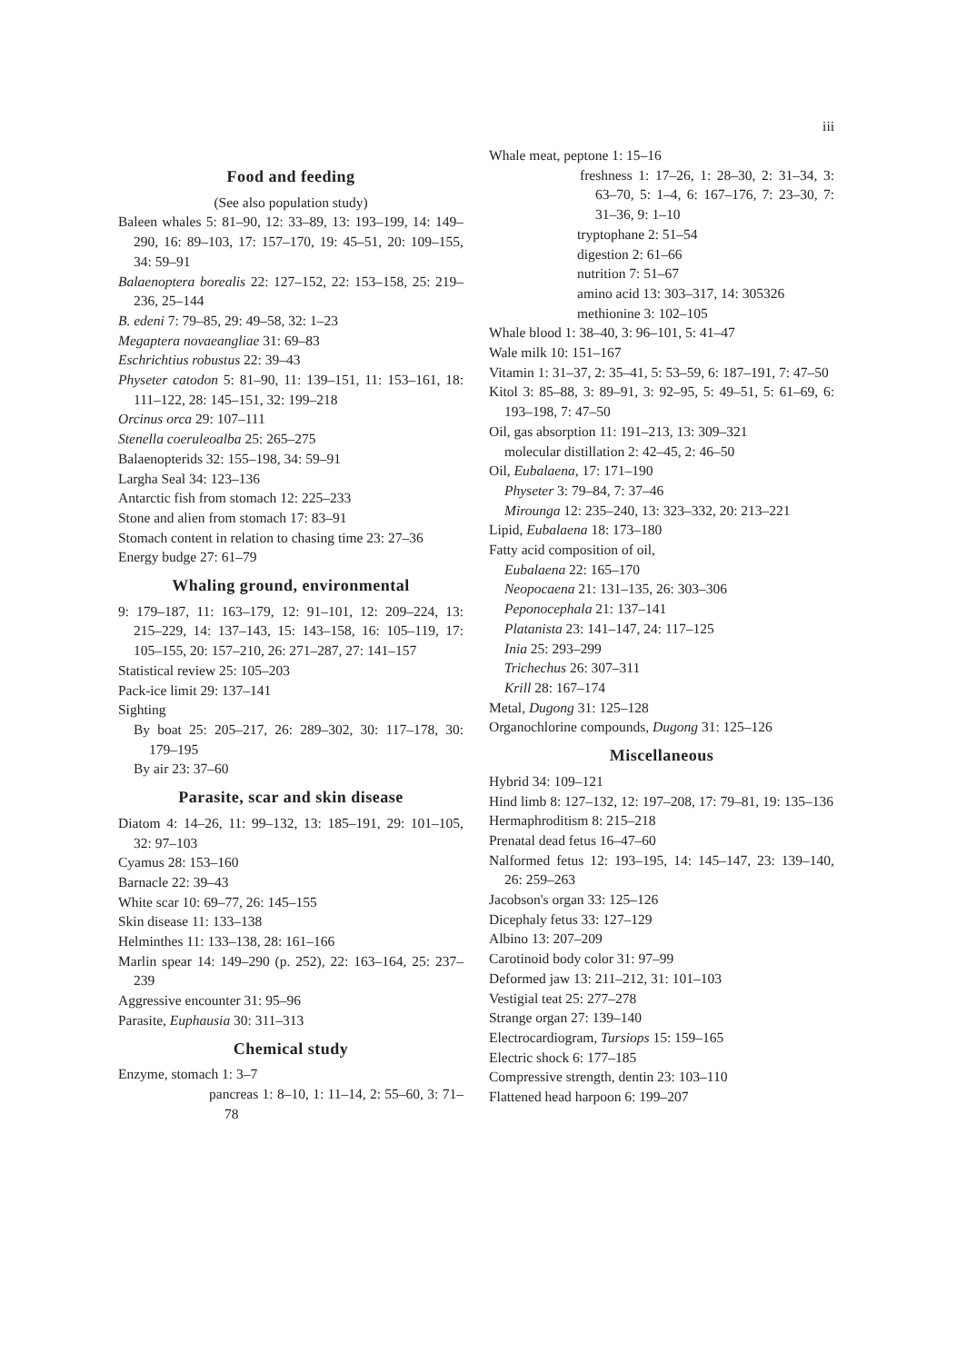iii
Food and feeding
(See also population study)
Baleen whales 5: 81–90, 12: 33–89, 13: 193–199, 14: 149–290, 16: 89–103, 17: 157–170, 19: 45–51, 20: 109–155, 34: 59–91
Balaenoptera borealis 22: 127–152, 22: 153–158, 25: 219–236, 25–144
B. edeni 7: 79–85, 29: 49–58, 32: 1–23
Megaptera novaeangliae 31: 69–83
Eschrichtius robustus 22: 39–43
Physeter catodon 5: 81–90, 11: 139–151, 11: 153–161, 18: 111–122, 28: 145–151, 32: 199–218
Orcinus orca 29: 107–111
Stenella coeruleoalba 25: 265–275
Balaenopterids 32: 155–198, 34: 59–91
Largha Seal 34: 123–136
Antarctic fish from stomach 12: 225–233
Stone and alien from stomach 17: 83–91
Stomach content in relation to chasing time 23: 27–36
Energy budge 27: 61–79
Whaling ground, environmental
9: 179–187, 11: 163–179, 12: 91–101, 12: 209–224, 13: 215–229, 14: 137–143, 15: 143–158, 16: 105–119, 17: 105–155, 20: 157–210, 26: 271–287, 27: 141–157
Statistical review 25: 105–203
Pack-ice limit 29: 137–141
Sighting
By boat 25: 205–217, 26: 289–302, 30: 117–178, 30: 179–195
By air 23: 37–60
Parasite, scar and skin disease
Diatom 4: 14–26, 11: 99–132, 13: 185–191, 29: 101–105, 32: 97–103
Cyamus 28: 153–160
Barnacle 22: 39–43
White scar 10: 69–77, 26: 145–155
Skin disease 11: 133–138
Helminthes 11: 133–138, 28: 161–166
Marlin spear 14: 149–290 (p. 252), 22: 163–164, 25: 237–239
Aggressive encounter 31: 95–96
Parasite, Euphausia 30: 311–313
Chemical study
Enzyme, stomach 1: 3–7
pancreas 1: 8–10, 1: 11–14, 2: 55–60, 3: 71–78
Whale meat, peptone 1: 15–16
freshness 1: 17–26, 1: 28–30, 2: 31–34, 3: 63–70, 5: 1–4, 6: 167–176, 7: 23–30, 7: 31–36, 9: 1–10
tryptophane 2: 51–54
digestion 2: 61–66
nutrition 7: 51–67
amino acid 13: 303–317, 14: 305326
methionine 3: 102–105
Whale blood 1: 38–40, 3: 96–101, 5: 41–47
Wale milk 10: 151–167
Vitamin 1: 31–37, 2: 35–41, 5: 53–59, 6: 187–191, 7: 47–50
Kitol 3: 85–88, 3: 89–91, 3: 92–95, 5: 49–51, 5: 61–69, 6: 193–198, 7: 47–50
Oil, gas absorption 11: 191–213, 13: 309–321
molecular distillation 2: 42–45, 2: 46–50
Oil, Eubalaena, 17: 171–190
Physeter 3: 79–84, 7: 37–46
Mirounga 12: 235–240, 13: 323–332, 20: 213–221
Lipid, Eubalaena 18: 173–180
Fatty acid composition of oil,
Eubalaena 22: 165–170
Neopocaena 21: 131–135, 26: 303–306
Peponocephala 21: 137–141
Platanista 23: 141–147, 24: 117–125
Inia 25: 293–299
Trichechus 26: 307–311
Krill 28: 167–174
Metal, Dugong 31: 125–128
Organochlorine compounds, Dugong 31: 125–126
Miscellaneous
Hybrid 34: 109–121
Hind limb 8: 127–132, 12: 197–208, 17: 79–81, 19: 135–136
Hermaphroditism 8: 215–218
Prenatal dead fetus 16–47–60
Nalformed fetus 12: 193–195, 14: 145–147, 23: 139–140, 26: 259–263
Jacobson's organ 33: 125–126
Dicephaly fetus 33: 127–129
Albino 13: 207–209
Carotinoid body color 31: 97–99
Deformed jaw 13: 211–212, 31: 101–103
Vestigial teat 25: 277–278
Strange organ 27: 139–140
Electrocardiogram, Tursiops 15: 159–165
Electric shock 6: 177–185
Compressive strength, dentin 23: 103–110
Flattened head harpoon 6: 199–207